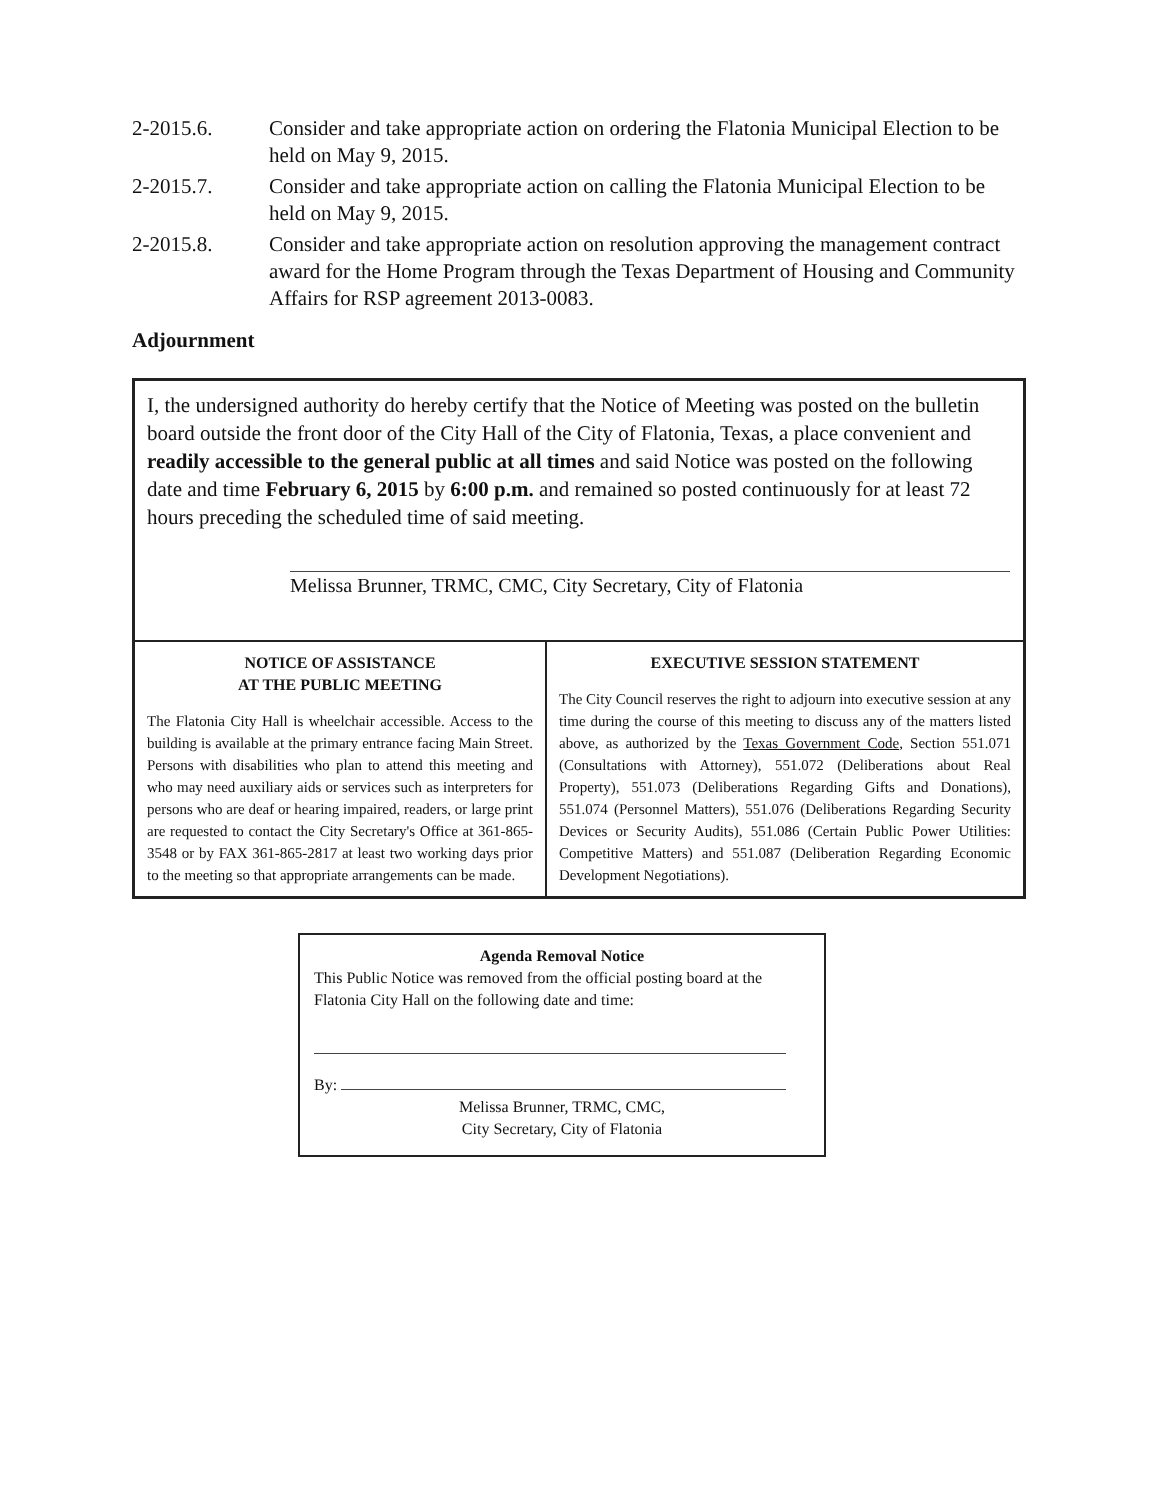2-2015.6. Consider and take appropriate action on ordering the Flatonia Municipal Election to be held on May 9, 2015.
2-2015.7. Consider and take appropriate action on calling the Flatonia Municipal Election to be held on May 9, 2015.
2-2015.8. Consider and take appropriate action on resolution approving the management contract award for the Home Program through the Texas Department of Housing and Community Affairs for RSP agreement 2013-0083.
Adjournment
I, the undersigned authority do hereby certify that the Notice of Meeting was posted on the bulletin board outside the front door of the City Hall of the City of Flatonia, Texas, a place convenient and readily accessible to the general public at all times and said Notice was posted on the following date and time February 6, 2015 by 6:00 p.m. and remained so posted continuously for at least 72 hours preceding the scheduled time of said meeting.
Melissa Brunner, TRMC, CMC, City Secretary, City of Flatonia
NOTICE OF ASSISTANCE
AT THE PUBLIC MEETING
The Flatonia City Hall is wheelchair accessible. Access to the building is available at the primary entrance facing Main Street. Persons with disabilities who plan to attend this meeting and who may need auxiliary aids or services such as interpreters for persons who are deaf or hearing impaired, readers, or large print are requested to contact the City Secretary's Office at 361-865-3548 or by FAX 361-865-2817 at least two working days prior to the meeting so that appropriate arrangements can be made.
EXECUTIVE SESSION STATEMENT
The City Council reserves the right to adjourn into executive session at any time during the course of this meeting to discuss any of the matters listed above, as authorized by the Texas Government Code, Section 551.071 (Consultations with Attorney), 551.072 (Deliberations about Real Property), 551.073 (Deliberations Regarding Gifts and Donations), 551.074 (Personnel Matters), 551.076 (Deliberations Regarding Security Devices or Security Audits), 551.086 (Certain Public Power Utilities: Competitive Matters) and 551.087 (Deliberation Regarding Economic Development Negotiations).
Agenda Removal Notice
This Public Notice was removed from the official posting board at the Flatonia City Hall on the following date and time:
By:
Melissa Brunner, TRMC, CMC,
City Secretary, City of Flatonia